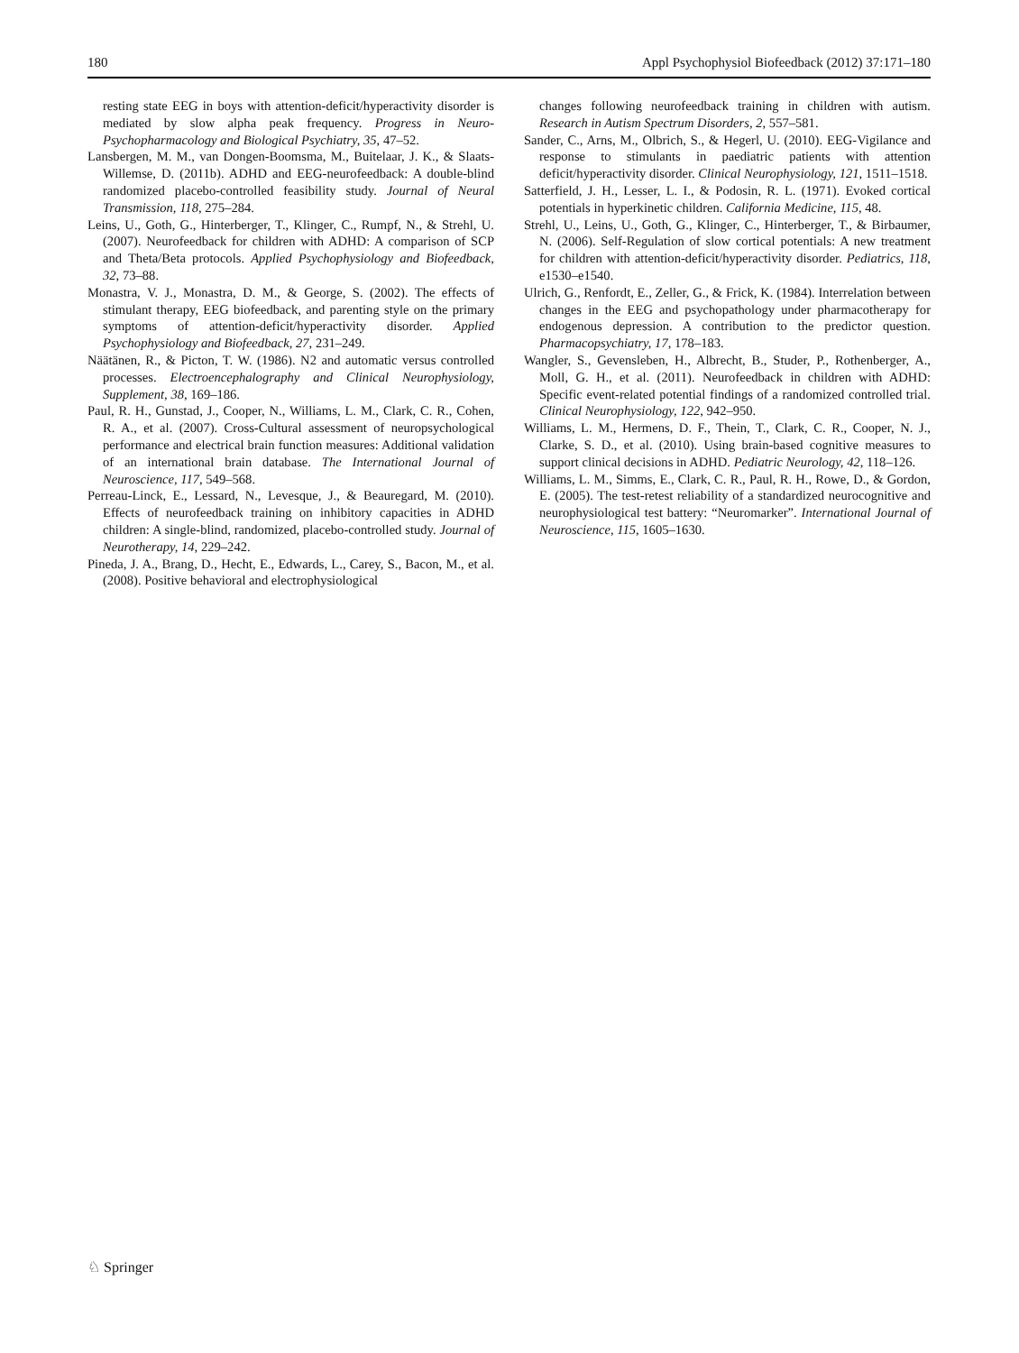180 Appl Psychophysiol Biofeedback (2012) 37:171–180
resting state EEG in boys with attention-deficit/hyperactivity disorder is mediated by slow alpha peak frequency. Progress in Neuro-Psychopharmacology and Biological Psychiatry, 35, 47–52.
Lansbergen, M. M., van Dongen-Boomsma, M., Buitelaar, J. K., & Slaats-Willemse, D. (2011b). ADHD and EEG-neurofeedback: A double-blind randomized placebo-controlled feasibility study. Journal of Neural Transmission, 118, 275–284.
Leins, U., Goth, G., Hinterberger, T., Klinger, C., Rumpf, N., & Strehl, U. (2007). Neurofeedback for children with ADHD: A comparison of SCP and Theta/Beta protocols. Applied Psychophysiology and Biofeedback, 32, 73–88.
Monastra, V. J., Monastra, D. M., & George, S. (2002). The effects of stimulant therapy, EEG biofeedback, and parenting style on the primary symptoms of attention-deficit/hyperactivity disorder. Applied Psychophysiology and Biofeedback, 27, 231–249.
Näätänen, R., & Picton, T. W. (1986). N2 and automatic versus controlled processes. Electroencephalography and Clinical Neurophysiology, Supplement, 38, 169–186.
Paul, R. H., Gunstad, J., Cooper, N., Williams, L. M., Clark, C. R., Cohen, R. A., et al. (2007). Cross-Cultural assessment of neuropsychological performance and electrical brain function measures: Additional validation of an international brain database. The International Journal of Neuroscience, 117, 549–568.
Perreau-Linck, E., Lessard, N., Levesque, J., & Beauregard, M. (2010). Effects of neurofeedback training on inhibitory capacities in ADHD children: A single-blind, randomized, placebo-controlled study. Journal of Neurotherapy, 14, 229–242.
Pineda, J. A., Brang, D., Hecht, E., Edwards, L., Carey, S., Bacon, M., et al. (2008). Positive behavioral and electrophysiological
changes following neurofeedback training in children with autism. Research in Autism Spectrum Disorders, 2, 557–581.
Sander, C., Arns, M., Olbrich, S., & Hegerl, U. (2010). EEG-Vigilance and response to stimulants in paediatric patients with attention deficit/hyperactivity disorder. Clinical Neurophysiology, 121, 1511–1518.
Satterfield, J. H., Lesser, L. I., & Podosin, R. L. (1971). Evoked cortical potentials in hyperkinetic children. California Medicine, 115, 48.
Strehl, U., Leins, U., Goth, G., Klinger, C., Hinterberger, T., & Birbaumer, N. (2006). Self-Regulation of slow cortical potentials: A new treatment for children with attention-deficit/hyperactivity disorder. Pediatrics, 118, e1530–e1540.
Ulrich, G., Renfordt, E., Zeller, G., & Frick, K. (1984). Interrelation between changes in the EEG and psychopathology under pharmacotherapy for endogenous depression. A contribution to the predictor question. Pharmacopsychiatry, 17, 178–183.
Wangler, S., Gevensleben, H., Albrecht, B., Studer, P., Rothenberger, A., Moll, G. H., et al. (2011). Neurofeedback in children with ADHD: Specific event-related potential findings of a randomized controlled trial. Clinical Neurophysiology, 122, 942–950.
Williams, L. M., Hermens, D. F., Thein, T., Clark, C. R., Cooper, N. J., Clarke, S. D., et al. (2010). Using brain-based cognitive measures to support clinical decisions in ADHD. Pediatric Neurology, 42, 118–126.
Williams, L. M., Simms, E., Clark, C. R., Paul, R. H., Rowe, D., & Gordon, E. (2005). The test-retest reliability of a standardized neurocognitive and neurophysiological test battery: “Neuromarker”. International Journal of Neuroscience, 115, 1605–1630.
♘ Springer